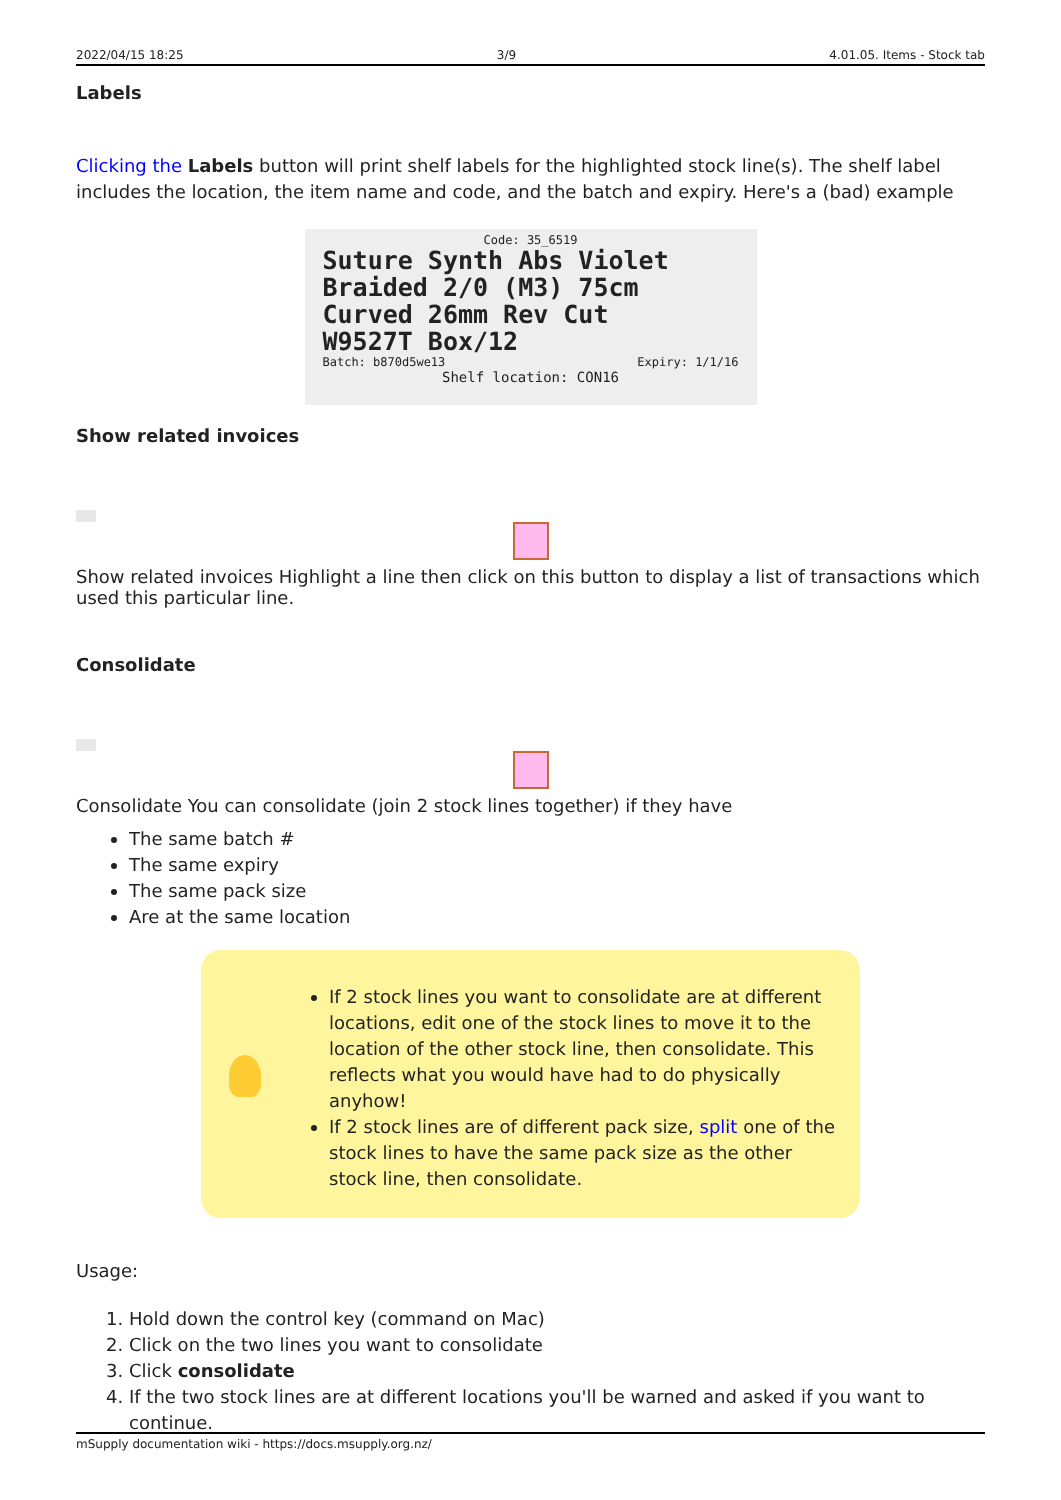2022/04/15 18:25 3/9 4.01.05. Items - Stock tab
Labels
Clicking the Labels button will print shelf labels for the highlighted stock line(s). The shelf label includes the location, the item name and code, and the batch and expiry. Here's a (bad) example
Code: 35_6519
Suture Synth Abs Violet
Braided 2/0 (M3) 75cm
Curved 26mm Rev Cut
W9527T Box/12
Batch: b870d5we13 Expiry: 1/1/16
Shelf location: CON16
Show related invoices
Show related invoices Highlight a line then click on this button to display a list of transactions which used this particular line.
Consolidate
Consolidate You can consolidate (join 2 stock lines together) if they have
The same batch #
The same expiry
The same pack size
Are at the same location
If 2 stock lines you want to consolidate are at different locations, edit one of the stock lines to move it to the location of the other stock line, then consolidate. This reflects what you would have had to do physically anyhow!
If 2 stock lines are of different pack size, split one of the stock lines to have the same pack size as the other stock line, then consolidate.
Usage:
1. Hold down the control key (command on Mac)
2. Click on the two lines you want to consolidate
3. Click consolidate
4. If the two stock lines are at different locations you'll be warned and asked if you want to continue.
mSupply documentation wiki - https://docs.msupply.org.nz/